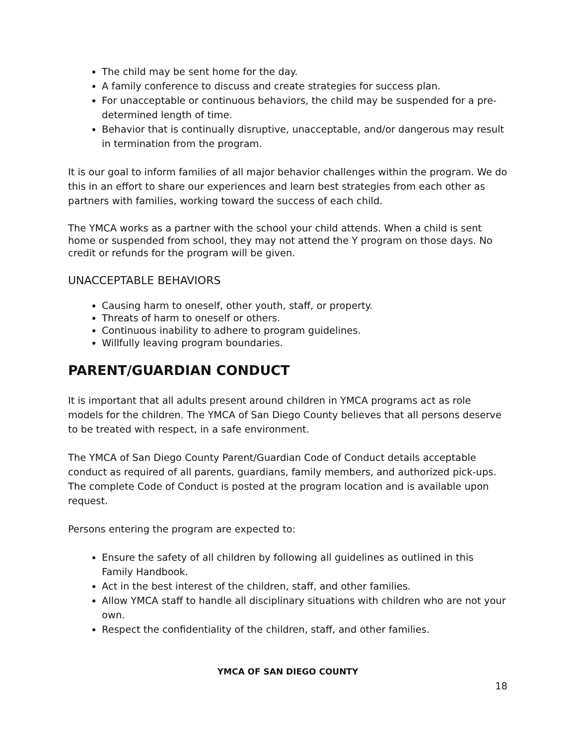The child may be sent home for the day.
A family conference to discuss and create strategies for success plan.
For unacceptable or continuous behaviors, the child may be suspended for a pre-determined length of time.
Behavior that is continually disruptive, unacceptable, and/or dangerous may result in termination from the program.
It is our goal to inform families of all major behavior challenges within the program. We do this in an effort to share our experiences and learn best strategies from each other as partners with families, working toward the success of each child.
The YMCA works as a partner with the school your child attends. When a child is sent home or suspended from school, they may not attend the Y program on those days. No credit or refunds for the program will be given.
UNACCEPTABLE BEHAVIORS
Causing harm to oneself, other youth, staff, or property.
Threats of harm to oneself or others.
Continuous inability to adhere to program guidelines.
Willfully leaving program boundaries.
PARENT/GUARDIAN CONDUCT
It is important that all adults present around children in YMCA programs act as role models for the children. The YMCA of San Diego County believes that all persons deserve to be treated with respect, in a safe environment.
The YMCA of San Diego County Parent/Guardian Code of Conduct details acceptable conduct as required of all parents, guardians, family members, and authorized pick-ups. The complete Code of Conduct is posted at the program location and is available upon request.
Persons entering the program are expected to:
Ensure the safety of all children by following all guidelines as outlined in this Family Handbook.
Act in the best interest of the children, staff, and other families.
Allow YMCA staff to handle all disciplinary situations with children who are not your own.
Respect the confidentiality of the children, staff, and other families.
YMCA OF SAN DIEGO COUNTY
18